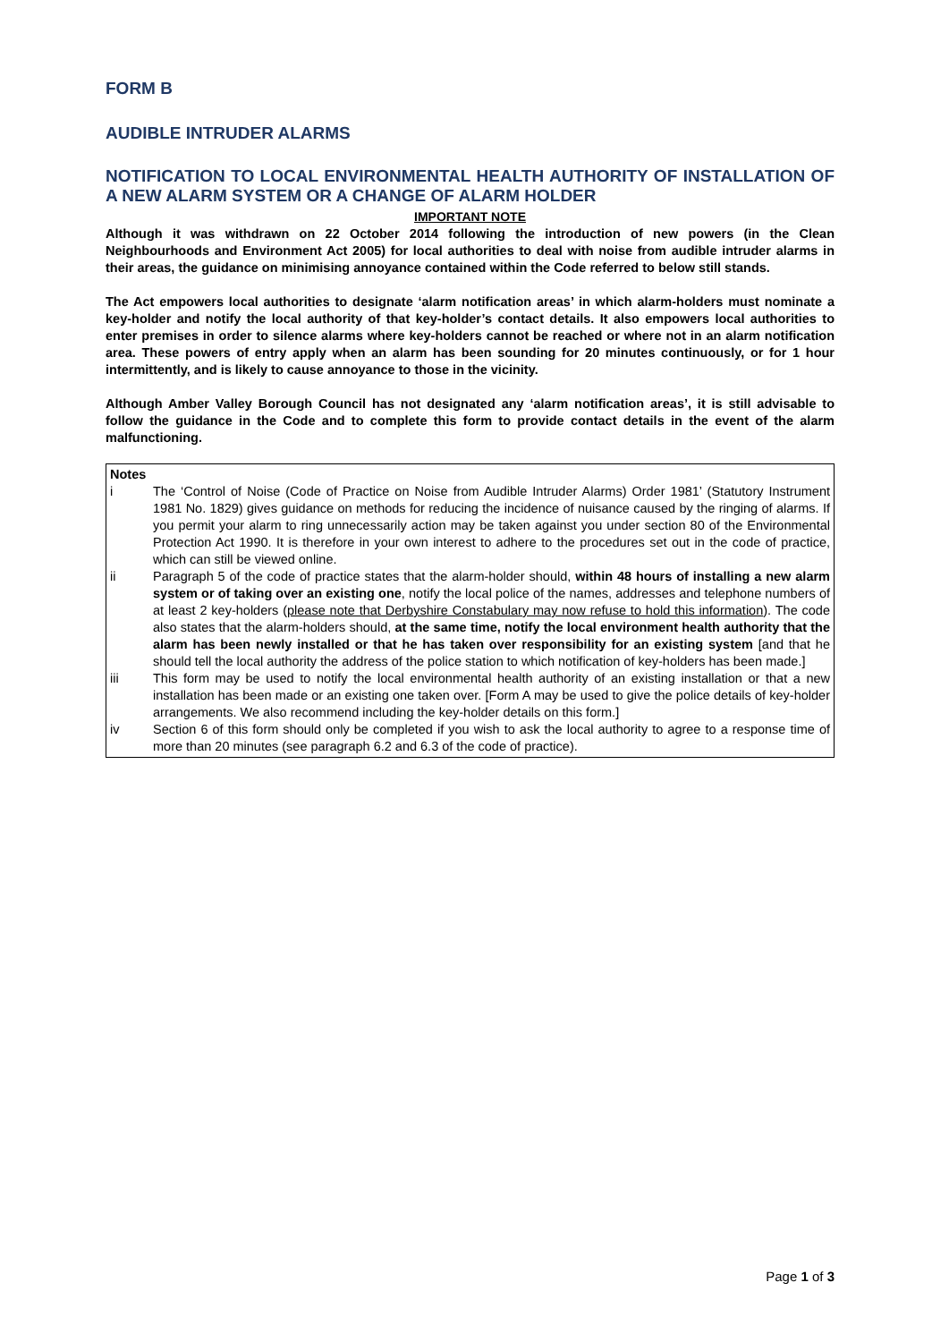FORM B
AUDIBLE INTRUDER ALARMS
NOTIFICATION TO LOCAL ENVIRONMENTAL HEALTH AUTHORITY OF INSTALLATION OF A NEW ALARM SYSTEM OR A CHANGE OF ALARM HOLDER
IMPORTANT NOTE
Although it was withdrawn on 22 October 2014 following the introduction of new powers (in the Clean Neighbourhoods and Environment Act 2005) for local authorities to deal with noise from audible intruder alarms in their areas, the guidance on minimising annoyance contained within the Code referred to below still stands.
The Act empowers local authorities to designate ‘alarm notification areas’ in which alarm-holders must nominate a key-holder and notify the local authority of that key-holder’s contact details. It also empowers local authorities to enter premises in order to silence alarms where key-holders cannot be reached or where not in an alarm notification area. These powers of entry apply when an alarm has been sounding for 20 minutes continuously, or for 1 hour intermittently, and is likely to cause annoyance to those in the vicinity.
Although Amber Valley Borough Council has not designated any ‘alarm notification areas’, it is still advisable to follow the guidance in the Code and to complete this form to provide contact details in the event of the alarm malfunctioning.
Notes
i The ‘Control of Noise (Code of Practice on Noise from Audible Intruder Alarms) Order 1981’ (Statutory Instrument 1981 No. 1829) gives guidance on methods for reducing the incidence of nuisance caused by the ringing of alarms. If you permit your alarm to ring unnecessarily action may be taken against you under section 80 of the Environmental Protection Act 1990. It is therefore in your own interest to adhere to the procedures set out in the code of practice, which can still be viewed online.
ii Paragraph 5 of the code of practice states that the alarm-holder should, within 48 hours of installing a new alarm system or of taking over an existing one, notify the local police of the names, addresses and telephone numbers of at least 2 key-holders (please note that Derbyshire Constabulary may now refuse to hold this information). The code also states that the alarm-holders should, at the same time, notify the local environment health authority that the alarm has been newly installed or that he has taken over responsibility for an existing system [and that he should tell the local authority the address of the police station to which notification of key-holders has been made.]
iii This form may be used to notify the local environmental health authority of an existing installation or that a new installation has been made or an existing one taken over. [Form A may be used to give the police details of key-holder arrangements. We also recommend including the key-holder details on this form.]
iv Section 6 of this form should only be completed if you wish to ask the local authority to agree to a response time of more than 20 minutes (see paragraph 6.2 and 6.3 of the code of practice).
Page 1 of 3